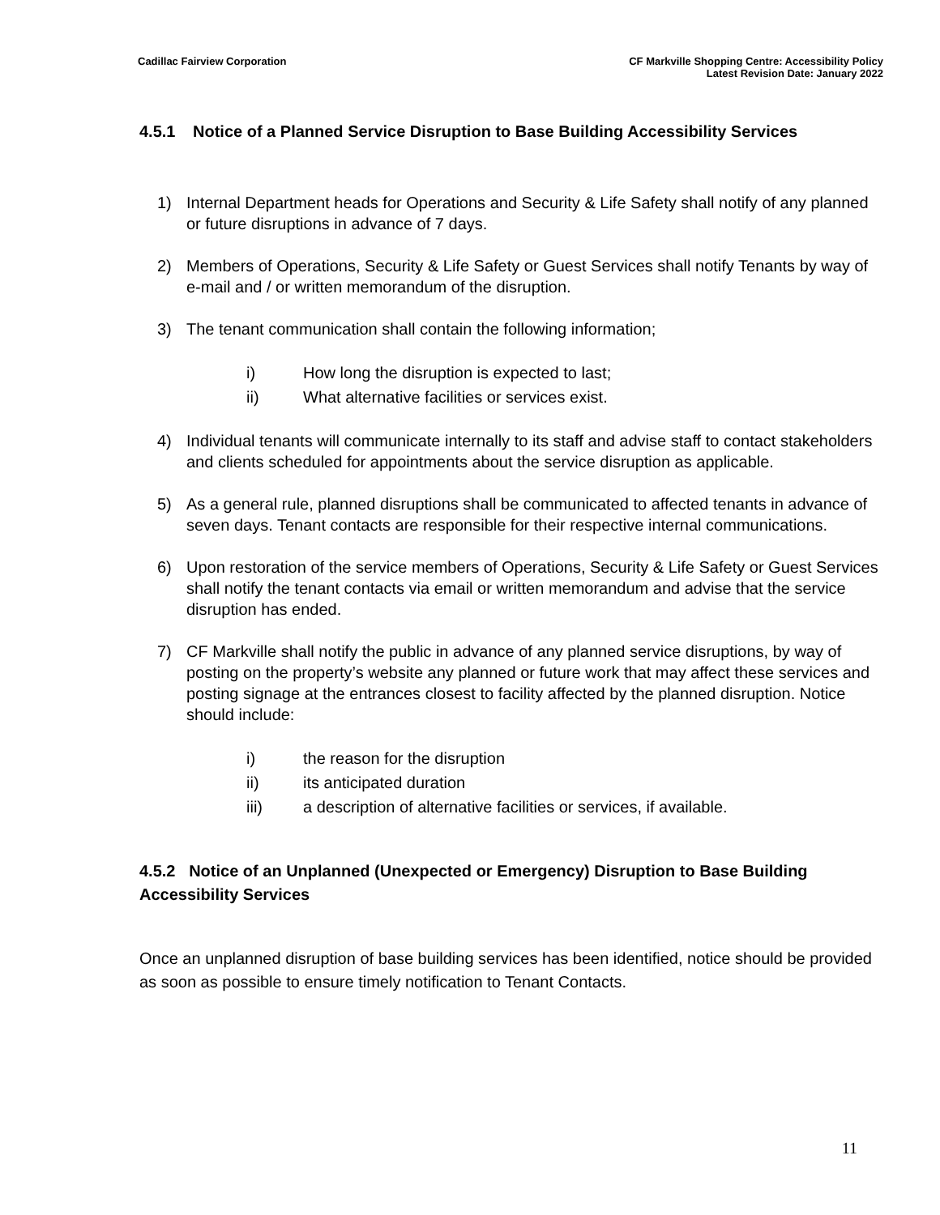Cadillac Fairview Corporation CF Markville Shopping Centre: Accessibility Policy
Latest Revision Date: January 2022
4.5.1 Notice of a Planned Service Disruption to Base Building Accessibility Services
1) Internal Department heads for Operations and Security & Life Safety shall notify of any planned or future disruptions in advance of 7 days.
2) Members of Operations, Security & Life Safety or Guest Services shall notify Tenants by way of e-mail and / or written memorandum of the disruption.
3) The tenant communication shall contain the following information;
i) How long the disruption is expected to last;
ii) What alternative facilities or services exist.
4) Individual tenants will communicate internally to its staff and advise staff to contact stakeholders and clients scheduled for appointments about the service disruption as applicable.
5) As a general rule, planned disruptions shall be communicated to affected tenants in advance of seven days. Tenant contacts are responsible for their respective internal communications.
6) Upon restoration of the service members of Operations, Security & Life Safety or Guest Services shall notify the tenant contacts via email or written memorandum and advise that the service disruption has ended.
7) CF Markville shall notify the public in advance of any planned service disruptions, by way of posting on the property’s website any planned or future work that may affect these services and posting signage at the entrances closest to facility affected by the planned disruption. Notice should include:
i) the reason for the disruption
ii) its anticipated duration
iii) a description of alternative facilities or services, if available.
4.5.2 Notice of an Unplanned (Unexpected or Emergency) Disruption to Base Building Accessibility Services
Once an unplanned disruption of base building services has been identified, notice should be provided as soon as possible to ensure timely notification to Tenant Contacts.
11